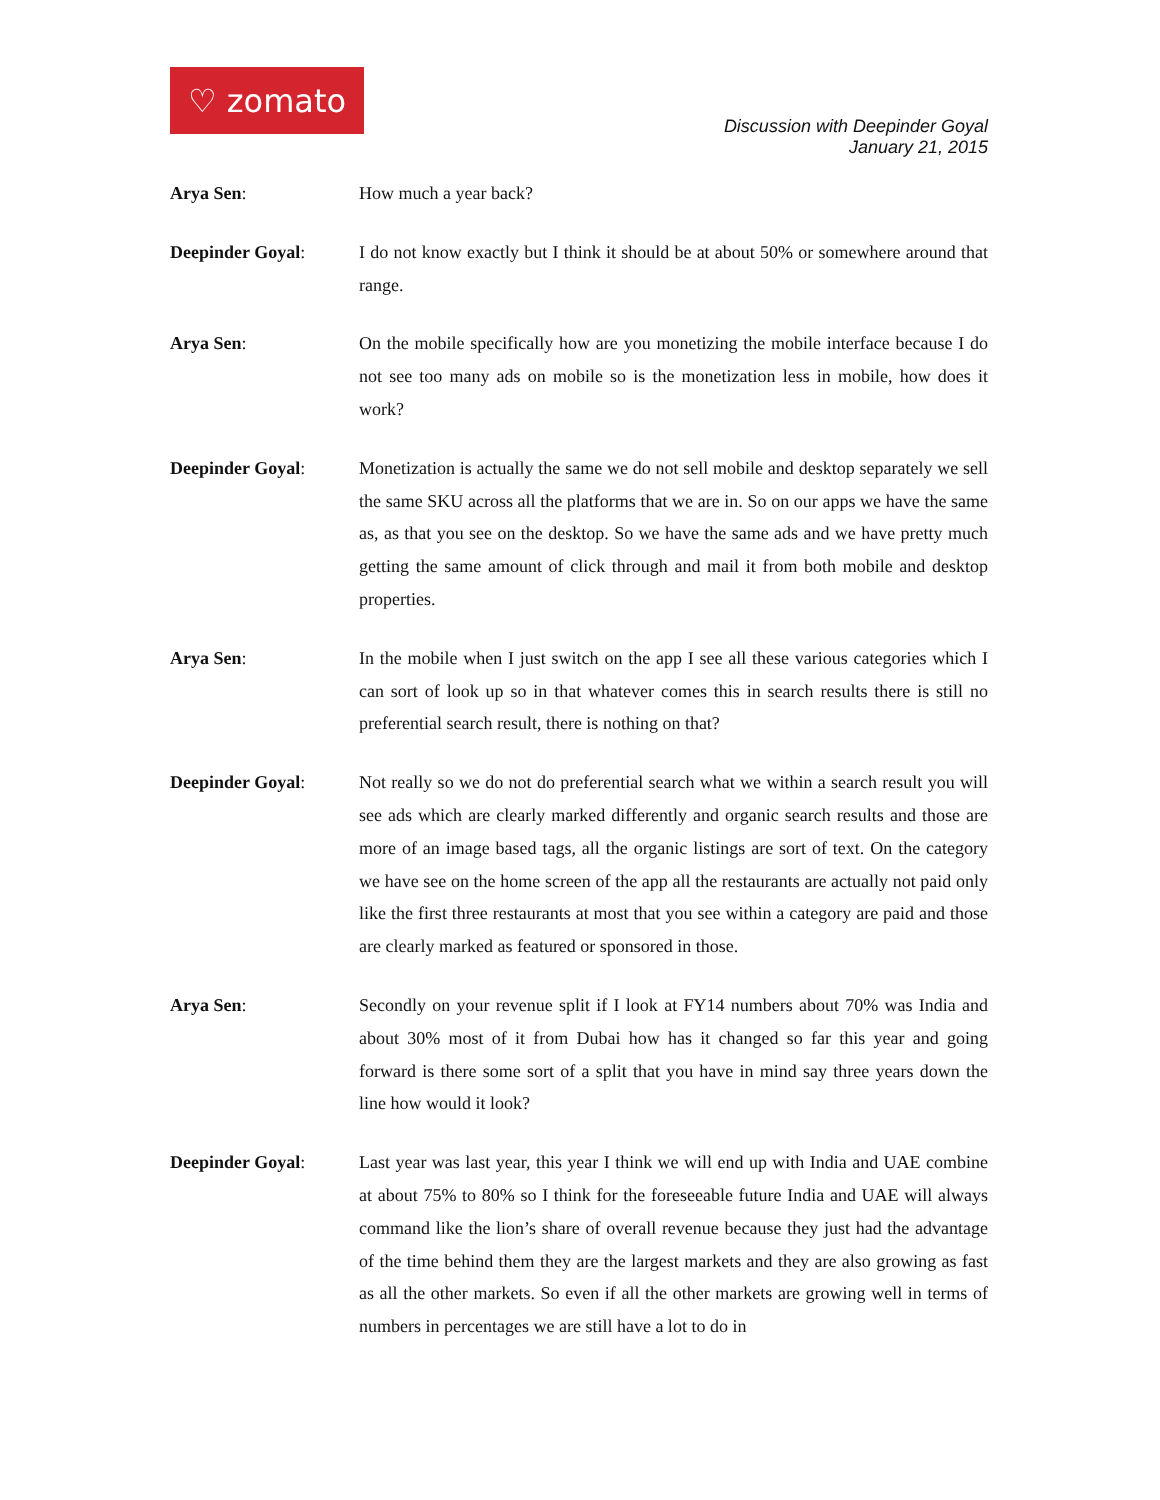♡ zomato
Discussion with Deepinder Goyal
January 21, 2015
Arya Sen: How much a year back?
Deepinder Goyal: I do not know exactly but I think it should be at about 50% or somewhere around that range.
Arya Sen: On the mobile specifically how are you monetizing the mobile interface because I do not see too many ads on mobile so is the monetization less in mobile, how does it work?
Deepinder Goyal: Monetization is actually the same we do not sell mobile and desktop separately we sell the same SKU across all the platforms that we are in. So on our apps we have the same as, as that you see on the desktop. So we have the same ads and we have pretty much getting the same amount of click through and mail it from both mobile and desktop properties.
Arya Sen: In the mobile when I just switch on the app I see all these various categories which I can sort of look up so in that whatever comes this in search results there is still no preferential search result, there is nothing on that?
Deepinder Goyal: Not really so we do not do preferential search what we within a search result you will see ads which are clearly marked differently and organic search results and those are more of an image based tags, all the organic listings are sort of text. On the category we have see on the home screen of the app all the restaurants are actually not paid only like the first three restaurants at most that you see within a category are paid and those are clearly marked as featured or sponsored in those.
Arya Sen: Secondly on your revenue split if I look at FY14 numbers about 70% was India and about 30% most of it from Dubai how has it changed so far this year and going forward is there some sort of a split that you have in mind say three years down the line how would it look?
Deepinder Goyal: Last year was last year, this year I think we will end up with India and UAE combine at about 75% to 80% so I think for the foreseeable future India and UAE will always command like the lion’s share of overall revenue because they just had the advantage of the time behind them they are the largest markets and they are also growing as fast as all the other markets. So even if all the other markets are growing well in terms of numbers in percentages we are still have a lot to do in